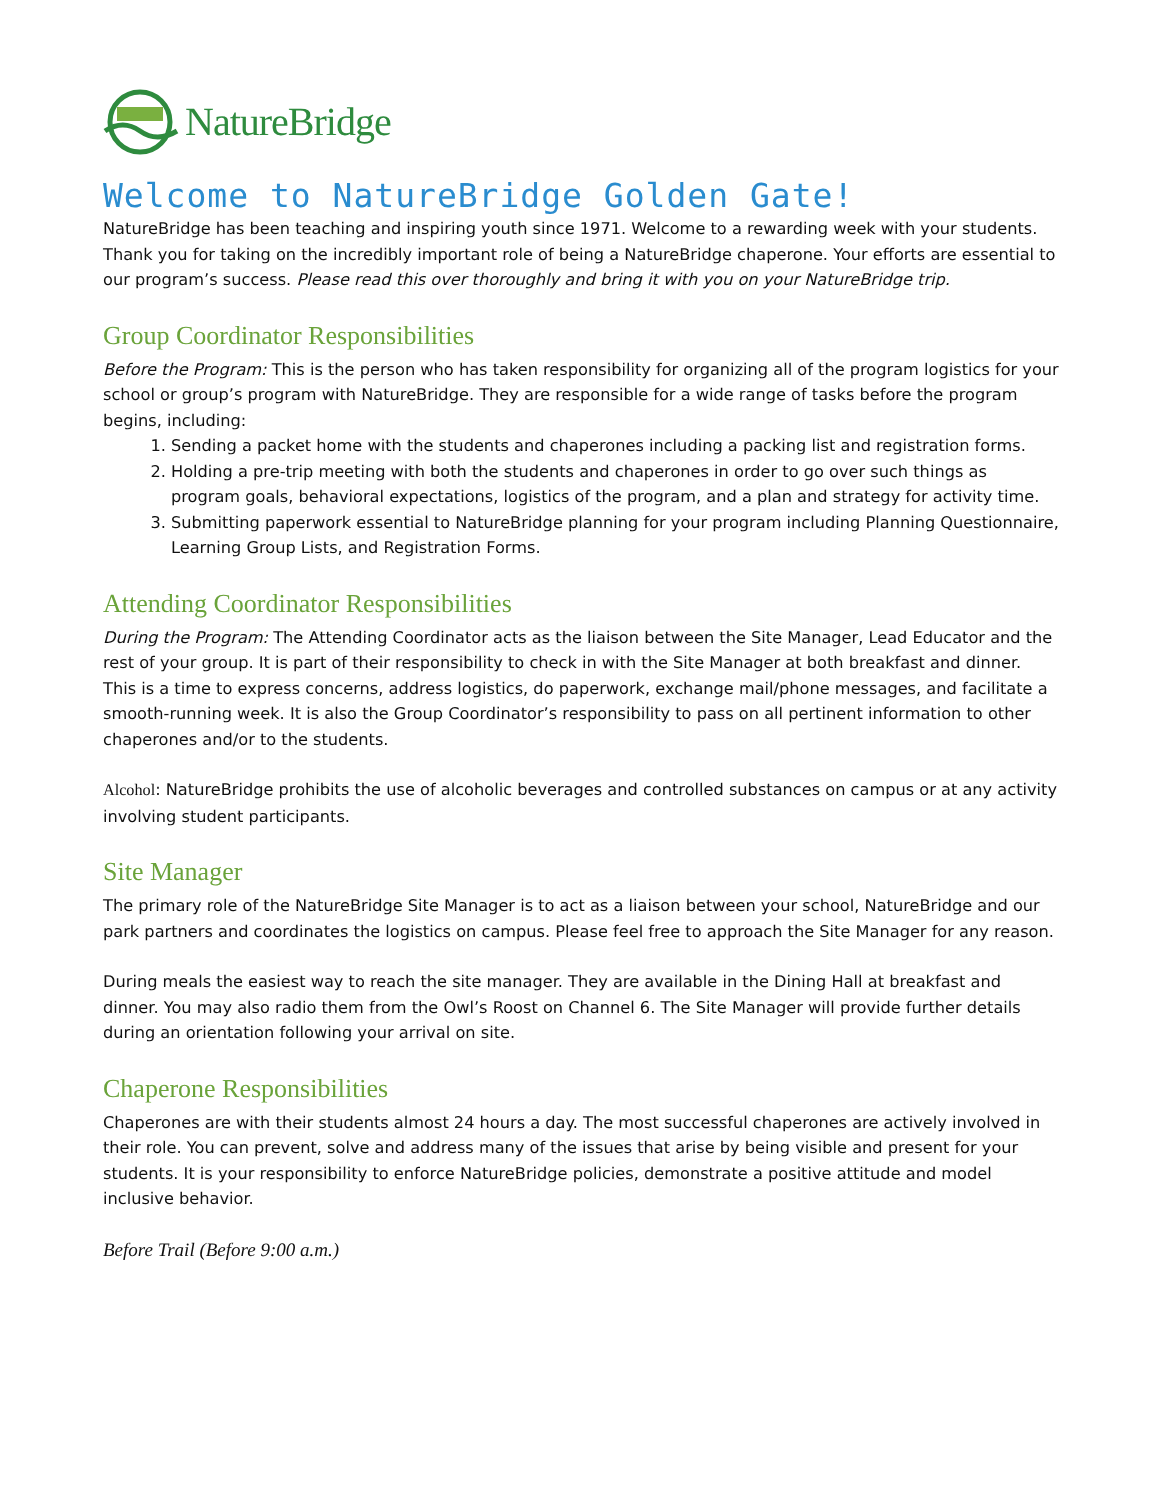NatureBridge
Welcome to NatureBridge Golden Gate!
NatureBridge has been teaching and inspiring youth since 1971. Welcome to a rewarding week with your students. Thank you for taking on the incredibly important role of being a NatureBridge chaperone. Your efforts are essential to our program’s success. Please read this over thoroughly and bring it with you on your NatureBridge trip.
Group Coordinator Responsibilities
Before the Program: This is the person who has taken responsibility for organizing all of the program logistics for your school or group’s program with NatureBridge. They are responsible for a wide range of tasks before the program begins, including:
1. Sending a packet home with the students and chaperones including a packing list and registration forms.
2. Holding a pre-trip meeting with both the students and chaperones in order to go over such things as program goals, behavioral expectations, logistics of the program, and a plan and strategy for activity time.
3. Submitting paperwork essential to NatureBridge planning for your program including Planning Questionnaire, Learning Group Lists, and Registration Forms.
Attending Coordinator Responsibilities
During the Program: The Attending Coordinator acts as the liaison between the Site Manager, Lead Educator and the rest of your group. It is part of their responsibility to check in with the Site Manager at both breakfast and dinner. This is a time to express concerns, address logistics, do paperwork, exchange mail/phone messages, and facilitate a smooth-running week. It is also the Group Coordinator’s responsibility to pass on all pertinent information to other chaperones and/or to the students.
Alcohol: NatureBridge prohibits the use of alcoholic beverages and controlled substances on campus or at any activity involving student participants.
Site Manager
The primary role of the NatureBridge Site Manager is to act as a liaison between your school, NatureBridge and our park partners and coordinates the logistics on campus. Please feel free to approach the Site Manager for any reason.
During meals the easiest way to reach the site manager. They are available in the Dining Hall at breakfast and dinner. You may also radio them from the Owl’s Roost on Channel 6. The Site Manager will provide further details during an orientation following your arrival on site.
Chaperone Responsibilities
Chaperones are with their students almost 24 hours a day. The most successful chaperones are actively involved in their role. You can prevent, solve and address many of the issues that arise by being visible and present for your students. It is your responsibility to enforce NatureBridge policies, demonstrate a positive attitude and model inclusive behavior.
Before Trail (Before 9:00 a.m.)